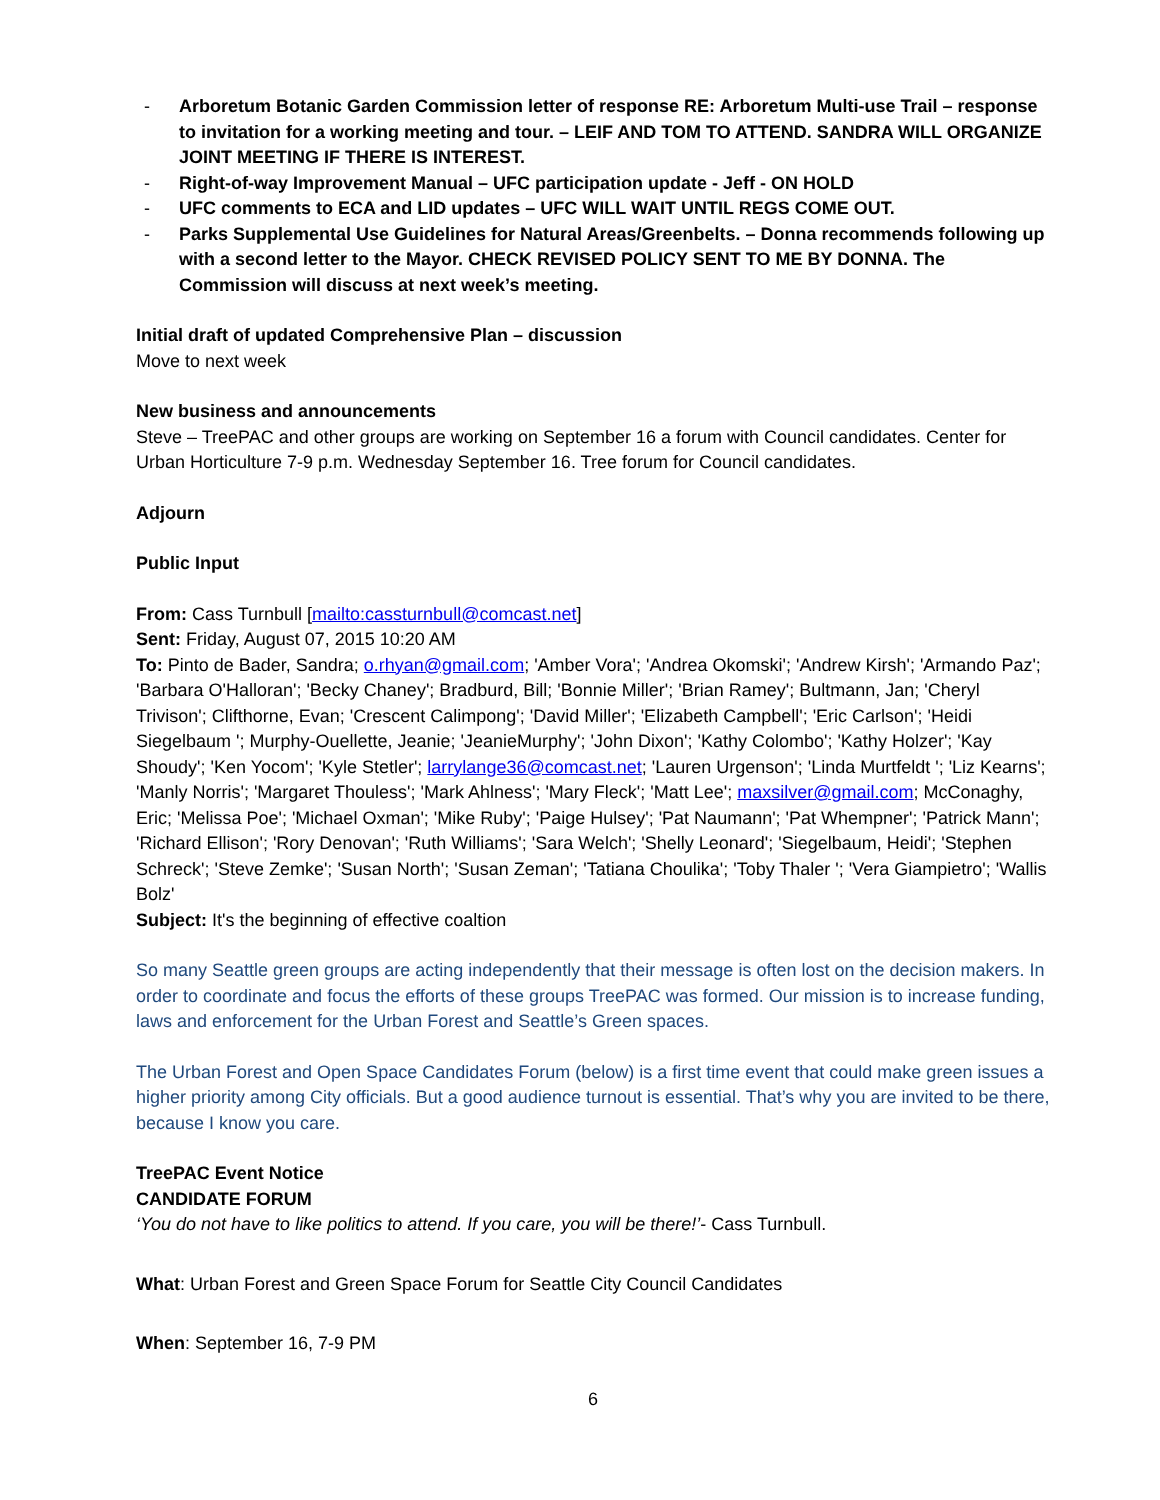- Arboretum Botanic Garden Commission letter of response RE: Arboretum Multi-use Trail – response to invitation for a working meeting and tour. – LEIF AND TOM TO ATTEND. SANDRA WILL ORGANIZE JOINT MEETING IF THERE IS INTEREST.
- Right-of-way Improvement Manual – UFC participation update - Jeff - ON HOLD
- UFC comments to ECA and LID updates – UFC WILL WAIT UNTIL REGS COME OUT.
- Parks Supplemental Use Guidelines for Natural Areas/Greenbelts. – Donna recommends following up with a second letter to the Mayor. CHECK REVISED POLICY SENT TO ME BY DONNA. The Commission will discuss at next week’s meeting.
Initial draft of updated Comprehensive Plan – discussion
Move to next week
New business and announcements
Steve – TreePAC and other groups are working on September 16 a forum with Council candidates. Center for Urban Horticulture 7-9 p.m. Wednesday September 16. Tree forum for Council candidates.
Adjourn
Public Input
From: Cass Turnbull [mailto:cassturnbull@comcast.net]
Sent: Friday, August 07, 2015 10:20 AM
To: Pinto de Bader, Sandra; o.rhyan@gmail.com; 'Amber Vora'; 'Andrea Okomski'; 'Andrew Kirsh'; 'Armando Paz'; 'Barbara O'Halloran'; 'Becky Chaney'; Bradburd, Bill; 'Bonnie Miller'; 'Brian Ramey'; Bultmann, Jan; 'Cheryl Trivison'; Clifthorne, Evan; 'Crescent Calimpong'; 'David Miller'; 'Elizabeth Campbell'; 'Eric Carlson'; 'Heidi Siegelbaum '; Murphy-Ouellette, Jeanie; 'JeanieMurphy'; 'John Dixon'; 'Kathy Colombo'; 'Kathy Holzer'; 'Kay Shoudy'; 'Ken Yocom'; 'Kyle Stetler'; larrylange36@comcast.net; 'Lauren Urgenson'; 'Linda Murtfeldt '; 'Liz Kearns'; 'Manly Norris'; 'Margaret Thouless'; 'Mark Ahlness'; 'Mary Fleck'; 'Matt Lee'; maxsilver@gmail.com; McConaghy, Eric; 'Melissa Poe'; 'Michael Oxman'; 'Mike Ruby'; 'Paige Hulsey'; 'Pat Naumann'; 'Pat Whempner'; 'Patrick Mann'; 'Richard Ellison'; 'Rory Denovan'; 'Ruth Williams'; 'Sara Welch'; 'Shelly Leonard'; 'Siegelbaum, Heidi'; 'Stephen Schreck'; 'Steve Zemke'; 'Susan North'; 'Susan Zeman'; 'Tatiana Choulika'; 'Toby Thaler '; 'Vera Giampietro'; 'Wallis Bolz'
Subject: It's the beginning of effective coaltion
So many Seattle green groups are acting independently that their message is often lost on the decision makers. In order to coordinate and focus the efforts of these groups TreePAC was formed. Our mission is to increase funding, laws and enforcement for the Urban Forest and Seattle’s Green spaces.
The Urban Forest and Open Space Candidates Forum (below) is a first time event that could make green issues a higher priority among City officials. But a good audience turnout is essential. That’s why you are invited to be there, because I know you care.
TreePAC Event Notice
CANDIDATE FORUM
‘You do not have to like politics to attend. If you care, you will be there!’- Cass Turnbull.
What: Urban Forest and Green Space Forum for Seattle City Council Candidates
When: September 16, 7-9 PM
6